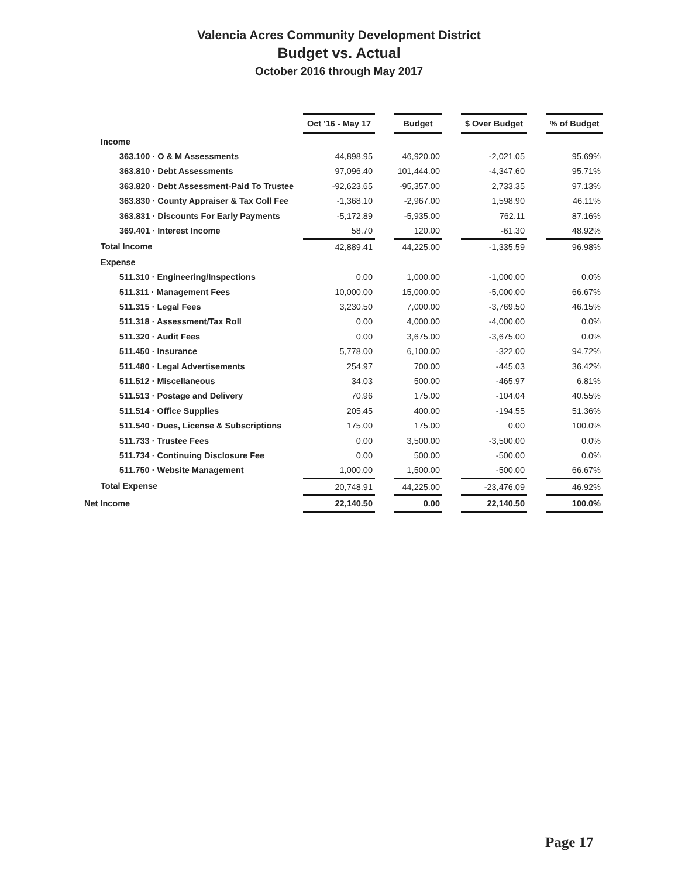Valencia Acres Community Development District
Budget vs. Actual
October 2016 through May 2017
| | Oct '16 - May 17 | | Budget | | $ Over Budget | | % of Budget |
| Income | | | | | | | |
| 363.100 · O & M Assessments | 44,898.95 | | 46,920.00 | | -2,021.05 | | 95.69% |
| 363.810 · Debt Assessments | 97,096.40 | | 101,444.00 | | -4,347.60 | | 95.71% |
| 363.820 · Debt Assessment-Paid To Trustee | -92,623.65 | | -95,357.00 | | 2,733.35 | | 97.13% |
| 363.830 · County Appraiser & Tax Coll Fee | -1,368.10 | | -2,967.00 | | 1,598.90 | | 46.11% |
| 363.831 · Discounts For Early Payments | -5,172.89 | | -5,935.00 | | 762.11 | | 87.16% |
| 369.401 · Interest Income | 58.70 | | 120.00 | | -61.30 | | 48.92% |
| Total Income | 42,889.41 | | 44,225.00 | | -1,335.59 | | 96.98% |
| Expense | | | | | | | |
| 511.310 · Engineering/Inspections | 0.00 | | 1,000.00 | | -1,000.00 | | 0.0% |
| 511.311 · Management Fees | 10,000.00 | | 15,000.00 | | -5,000.00 | | 66.67% |
| 511.315 · Legal Fees | 3,230.50 | | 7,000.00 | | -3,769.50 | | 46.15% |
| 511.318 · Assessment/Tax Roll | 0.00 | | 4,000.00 | | -4,000.00 | | 0.0% |
| 511.320 · Audit Fees | 0.00 | | 3,675.00 | | -3,675.00 | | 0.0% |
| 511.450 · Insurance | 5,778.00 | | 6,100.00 | | -322.00 | | 94.72% |
| 511.480 · Legal Advertisements | 254.97 | | 700.00 | | -445.03 | | 36.42% |
| 511.512 · Miscellaneous | 34.03 | | 500.00 | | -465.97 | | 6.81% |
| 511.513 · Postage and Delivery | 70.96 | | 175.00 | | -104.04 | | 40.55% |
| 511.514 · Office Supplies | 205.45 | | 400.00 | | -194.55 | | 51.36% |
| 511.540 · Dues, License & Subscriptions | 175.00 | | 175.00 | | 0.00 | | 100.0% |
| 511.733 · Trustee Fees | 0.00 | | 3,500.00 | | -3,500.00 | | 0.0% |
| 511.734 · Continuing Disclosure Fee | 0.00 | | 500.00 | | -500.00 | | 0.0% |
| 511.750 · Website Management | 1,000.00 | | 1,500.00 | | -500.00 | | 66.67% |
| Total Expense | 20,748.91 | | 44,225.00 | | -23,476.09 | | 46.92% |
| Net Income | 22,140.50 | | 0.00 | | 22,140.50 | | 100.0% |
Page 17